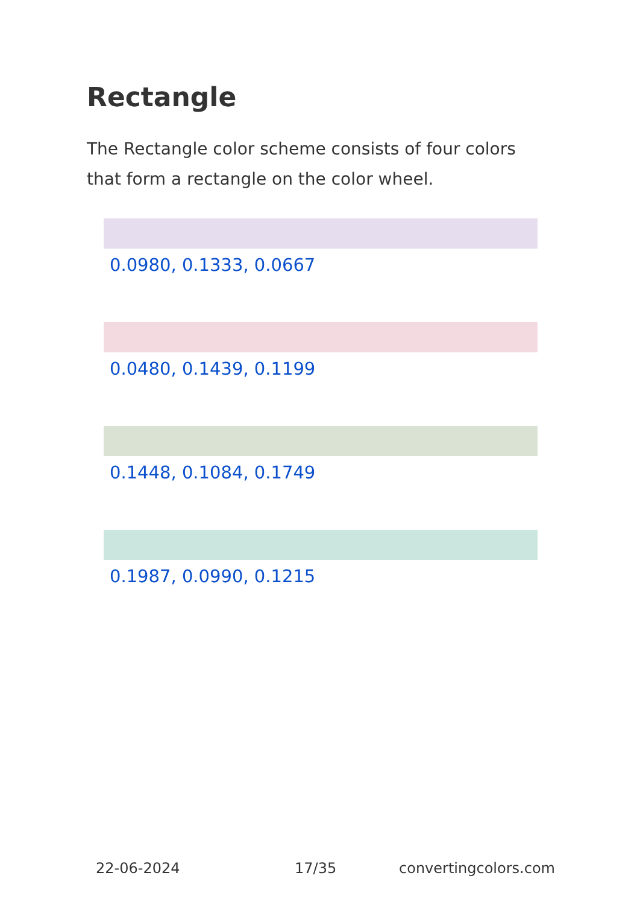Rectangle
The Rectangle color scheme consists of four colors that form a rectangle on the color wheel.
0.0980, 0.1333, 0.0667
0.0480, 0.1439, 0.1199
0.1448, 0.1084, 0.1749
0.1987, 0.0990, 0.1215
22-06-2024 17/35 convertingcolors.com